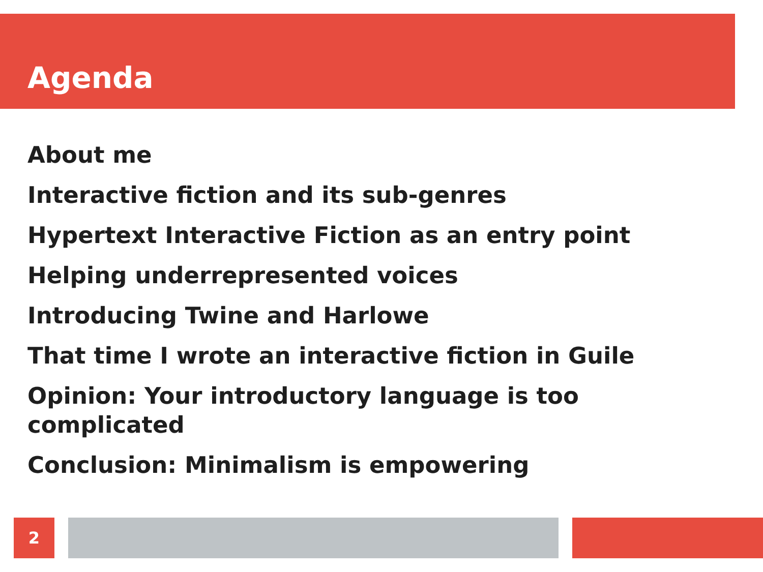Agenda
About me
Interactive fiction and its sub-genres
Hypertext Interactive Fiction as an entry point
Helping underrepresented voices
Introducing Twine and Harlowe
That time I wrote an interactive fiction in Guile
Opinion: Your introductory language is too complicated
Conclusion: Minimalism is empowering
2